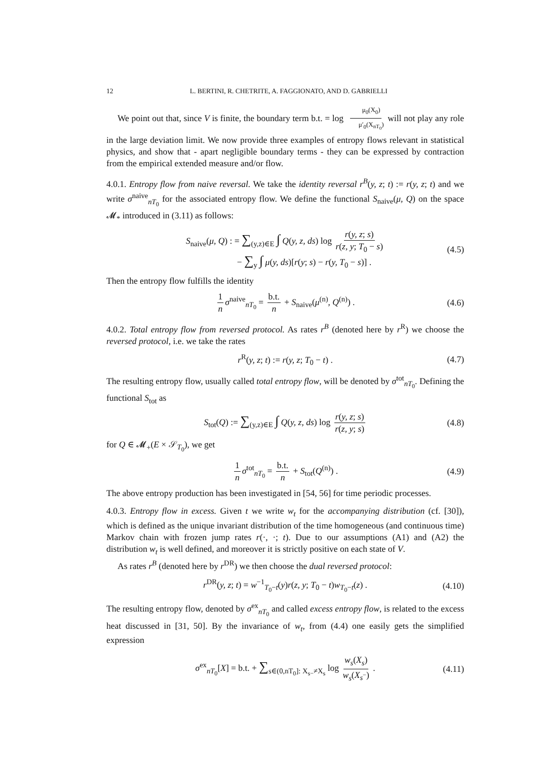12 L. BERTINI, R. CHETRITE, A. FAGGIONATO, AND D. GABRIELLI
We point out that, since V is finite, the boundary term b.t. = log μ<sub>0</sub>(X<sub>0</sub>) μ′<sub>0</sub>(X<sub>nT<sub>0</sub></sub>) will not play any role in the large deviation limit. We now provide three examples of entropy flows relevant in statistical physics, and show that - apart negligible boundary terms - they can be expressed by contraction from the empirical extended measure and/or flow.
4.0.1. Entropy flow from naive reversal. We take the identity reversal r<sup>B</sup>(y, z; t) := r(y, z; t) and we write σ<sup>naive</sup><sub>nT<sub>0</sub></sub> for the associated entropy flow. We define the functional S<sub>naive</sub>(μ, Q) on the space 𝓜<sub>*</sub> introduced in (3.11) as follows:
S<sub>naive</sub>(μ, Q) : = ∑<sub>(y,z)∈E</sub> ∫ Q(y, z, ds) log r(y, z; s) r(z, y; T<sub>0</sub> − s)
− ∑<sub>y</sub> ∫ μ(y, ds)[r(y; s) − r(y, T<sub>0</sub> − s)] .
(4.5)
Then the entropy flow fulfills the identity
1 n σ<sup>naive</sup><sub>nT<sub>0</sub></sub> = b.t. n + S<sub>naive</sub>(μ<sup>(n)</sup>, Q<sup>(n)</sup>) .
(4.6)
4.0.2. Total entropy flow from reversed protocol. As rates r<sup>B</sup> (denoted here by r<sup>R</sup>) we choose the reversed protocol, i.e. we take the rates
r<sup>R</sup>(y, z; t) := r(y, z; T<sub>0</sub> − t) .
(4.7)
The resulting entropy flow, usually called total entropy flow, will be denoted by σ<sup>tot</sup><sub>nT<sub>0</sub></sub>. Defining the functional S<sub>tot</sub> as
S<sub>tot</sub>(Q) := ∑<sub>(y,z)∈E</sub> ∫ Q(y, z, ds) log r(y, z; s) r(z, y; s)
(4.8)
for Q ∈ 𝓜<sub>+</sub>(E × 𝒮<sub>T<sub>0</sub></sub>), we get
1 n σ<sup>tot</sup><sub>nT<sub>0</sub></sub> = b.t. n + S<sub>tot</sub>(Q<sup>(n)</sup>) .
(4.9)
The above entropy production has been investigated in [54, 56] for time periodic processes.
4.0.3. Entropy flow in excess. Given t we write w<sub>t</sub> for the accompanying distribution (cf. [30]), which is defined as the unique invariant distribution of the time homogeneous (and continuous time) Markov chain with frozen jump rates r(·, ·; t). Due to our assumptions (A1) and (A2) the distribution w<sub>t</sub> is well defined, and moreover it is strictly positive on each state of V.
As rates r<sup>B</sup> (denoted here by r<sup>DR</sup>) we then choose the dual reversed protocol:
r<sup>DR</sup>(y, z; t) = w<sup>−1</sup><sub>T<sub>0</sub>−t</sub>(y)r(z, y; T<sub>0</sub> − t)w<sub>T<sub>0</sub>−t</sub>(z) .
(4.10)
The resulting entropy flow, denoted by σ<sup>ex</sup><sub>nT<sub>0</sub></sub> and called excess entropy flow, is related to the excess heat discussed in [31, 50]. By the invariance of w<sub>t</sub>, from (4.4) one easily gets the simplified expression
σ<sup>ex</sup><sub>nT<sub>0</sub></sub>[X] = b.t. + ∑<sub>s∈(0,nT<sub>0</sub>]: X<sub>s−</sub>≠X<sub>s</sub></sub> log w<sub>s</sub>(X<sub>s</sub>) w<sub>s</sub>(X<sub>s<sup>−</sup></sub>) .
(4.11)